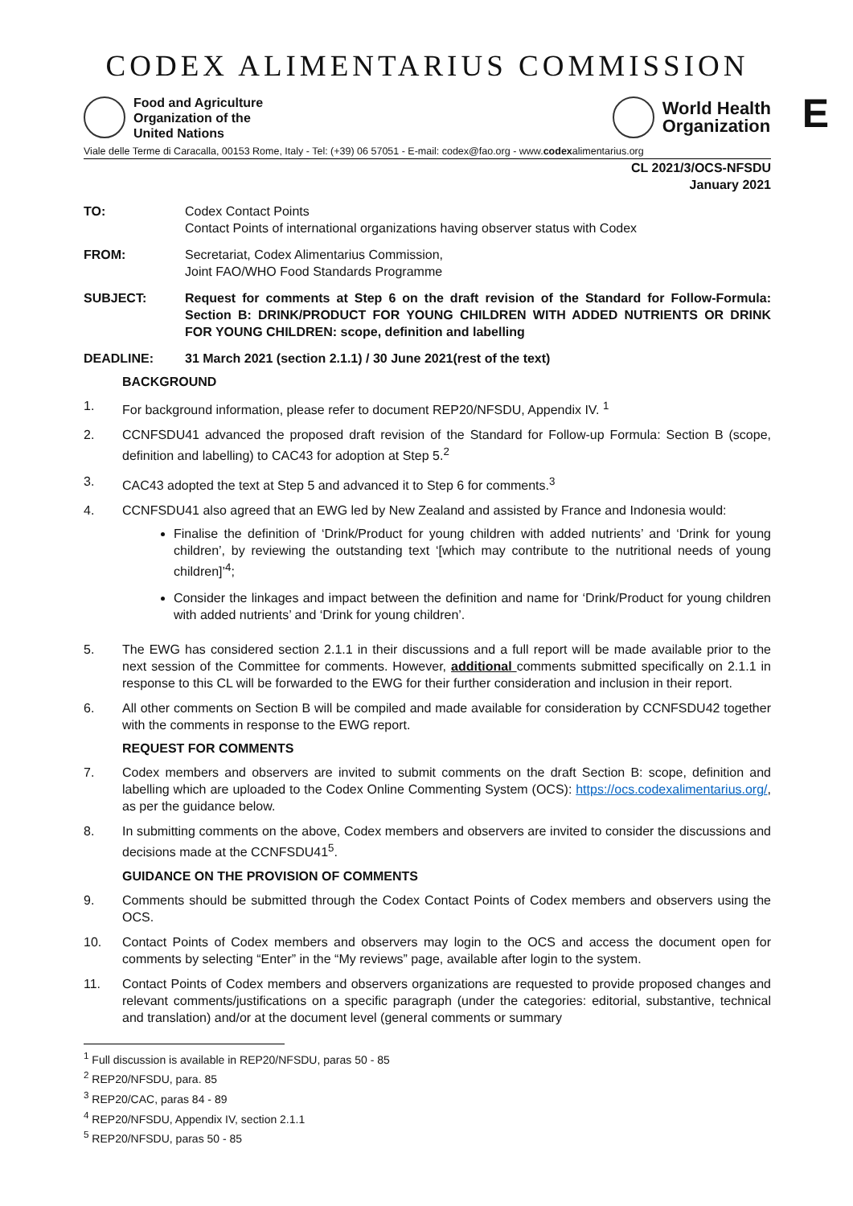CODEX ALIMENTARIUS COMMISSION
Food and Agriculture
Organization of the
United Nations
World Health
Organization
E
Viale delle Terme di Caracalla, 00153 Rome, Italy - Tel: (+39) 06 57051 - E-mail: codex@fao.org - www.codexalimentarius.org
CL 2021/3/OCS-NFSDU
January 2021
TO: Codex Contact Points
Contact Points of international organizations having observer status with Codex
FROM: Secretariat, Codex Alimentarius Commission,
Joint FAO/WHO Food Standards Programme
SUBJECT: Request for comments at Step 6 on the draft revision of the Standard for Follow-Formula: Section B: DRINK/PRODUCT FOR YOUNG CHILDREN WITH ADDED NUTRIENTS OR DRINK FOR YOUNG CHILDREN: scope, definition and labelling
DEADLINE: 31 March 2021 (section 2.1.1) / 30 June 2021(rest of the text)
BACKGROUND
1. For background information, please refer to document REP20/NFSDU, Appendix IV. <sup>1</sup>
2. CCNFSDU41 advanced the proposed draft revision of the Standard for Follow-up Formula: Section B (scope, definition and labelling) to CAC43 for adoption at Step 5.<sup>2</sup>
3. CAC43 adopted the text at Step 5 and advanced it to Step 6 for comments.<sup>3</sup>
4. CCNFSDU41 also agreed that an EWG led by New Zealand and assisted by France and Indonesia would:
Finalise the definition of ‘Drink/Product for young children with added nutrients’ and ‘Drink for young children’, by reviewing the outstanding text ‘[which may contribute to the nutritional needs of young children]’<sup>4</sup>;
Consider the linkages and impact between the definition and name for ‘Drink/Product for young children with added nutrients’ and ‘Drink for young children’.
5. The EWG has considered section 2.1.1 in their discussions and a full report will be made available prior to the next session of the Committee for comments. However, additional comments submitted specifically on 2.1.1 in response to this CL will be forwarded to the EWG for their further consideration and inclusion in their report.
6. All other comments on Section B will be compiled and made available for consideration by CCNFSDU42 together with the comments in response to the EWG report.
REQUEST FOR COMMENTS
7. Codex members and observers are invited to submit comments on the draft Section B: scope, definition and labelling which are uploaded to the Codex Online Commenting System (OCS): https://ocs.codexalimentarius.org/, as per the guidance below.
8. In submitting comments on the above, Codex members and observers are invited to consider the discussions and decisions made at the CCNFSDU41<sup>5</sup>.
GUIDANCE ON THE PROVISION OF COMMENTS
9. Comments should be submitted through the Codex Contact Points of Codex members and observers using the OCS.
10. Contact Points of Codex members and observers may login to the OCS and access the document open for comments by selecting “Enter” in the “My reviews” page, available after login to the system.
11. Contact Points of Codex members and observers organizations are requested to provide proposed changes and relevant comments/justifications on a specific paragraph (under the categories: editorial, substantive, technical and translation) and/or at the document level (general comments or summary
<sup>1</sup> Full discussion is available in REP20/NFSDU, paras 50 - 85
<sup>2</sup> REP20/NFSDU, para. 85
<sup>3</sup> REP20/CAC, paras 84 - 89
<sup>4</sup> REP20/NFSDU, Appendix IV, section 2.1.1
<sup>5</sup> REP20/NFSDU, paras 50 - 85